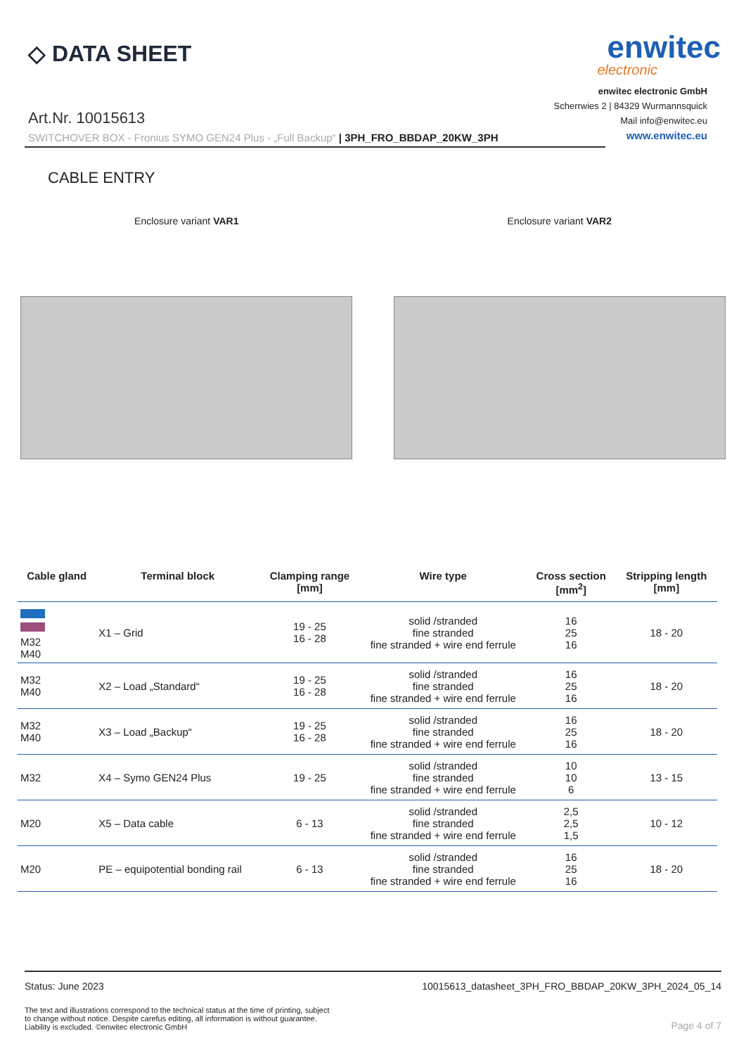◇ DATA SHEET
enwitec
electronic
Art.Nr. 10015613
SWITCHOVER BOX - Fronius SYMO GEN24 Plus - „Full Backup“ | 3PH_FRO_BBDAP_20KW_3PH
enwitec electronic GmbH
Scherrwies 2 | 84329 Wurmannsquick
Mail info@enwitec.eu
www.enwitec.eu
CABLE ENTRY
Enclosure variant VAR1 Enclosure variant VAR2
| Cable gland | Terminal block | Clamping range [mm] | Wire type | Cross section [mm<sup>2</sup>] | Stripping length [mm] |
| --- | --- | --- | --- | --- | --- |
| M32 M40 | X1 – Grid | 19 - 25 16 - 28 | solid /stranded fine stranded fine stranded + wire end ferrule | 16 25 16 | 18 - 20 |
| M32 M40 | X2 – Load „Standard“ | 19 - 25 16 - 28 | solid /stranded fine stranded fine stranded + wire end ferrule | 16 25 16 | 18 - 20 |
| M32 M40 | X3 – Load „Backup“ | 19 - 25 16 - 28 | solid /stranded fine stranded fine stranded + wire end ferrule | 16 25 16 | 18 - 20 |
| M32 | X4 – Symo GEN24 Plus | 19 - 25 | solid /stranded fine stranded fine stranded + wire end ferrule | 10 10 6 | 13 - 15 |
| M20 | X5 – Data cable | 6 - 13 | solid /stranded fine stranded fine stranded + wire end ferrule | 2,5 2,5 1,5 | 10 - 12 |
| M20 | PE – equipotential bonding rail | 6 - 13 | solid /stranded fine stranded fine stranded + wire end ferrule | 16 25 16 | 18 - 20 |
Status: June 2023 10015613_datasheet_3PH_FRO_BBDAP_20KW_3PH_2024_05_14
The text and illustrations correspond to the technical status at the time of printing, subject to change without notice. Despite carefus editing, all information is without guarantee. Liability is excluded. ©enwitec electronic GmbH
Page 4 of 7